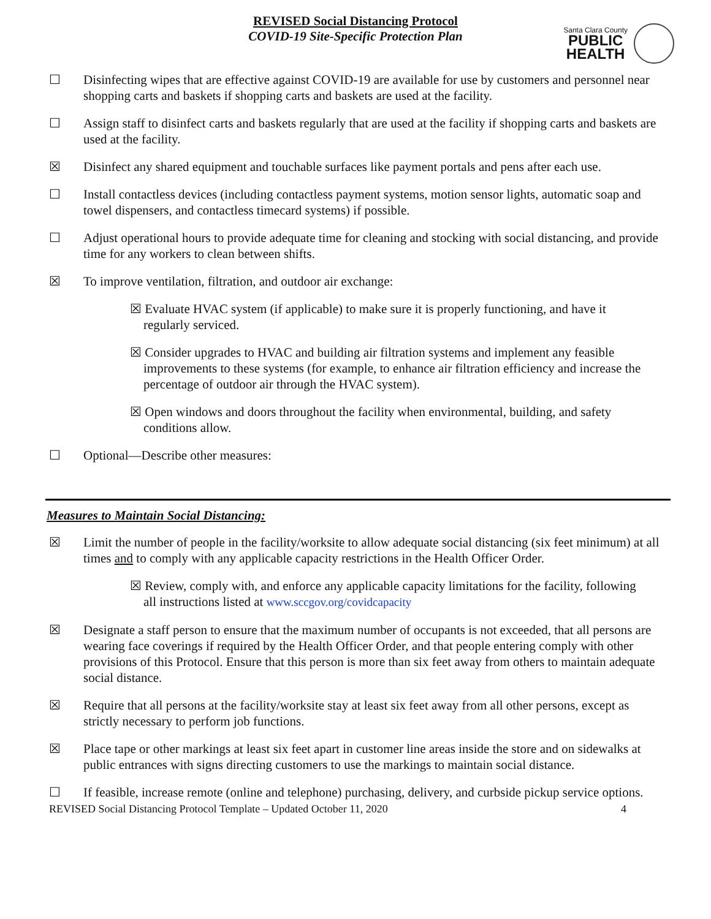REVISED Social Distancing Protocol
COVID-19 Site-Specific Protection Plan
Santa Clara County
PUBLIC
HEALTH
☐ Disinfecting wipes that are effective against COVID-19 are available for use by customers and personnel near shopping carts and baskets if shopping carts and baskets are used at the facility.
☐ Assign staff to disinfect carts and baskets regularly that are used at the facility if shopping carts and baskets are used at the facility.
☒ Disinfect any shared equipment and touchable surfaces like payment portals and pens after each use.
☐ Install contactless devices (including contactless payment systems, motion sensor lights, automatic soap and towel dispensers, and contactless timecard systems) if possible.
☐ Adjust operational hours to provide adequate time for cleaning and stocking with social distancing, and provide time for any workers to clean between shifts.
☒ To improve ventilation, filtration, and outdoor air exchange:
☒ Evaluate HVAC system (if applicable) to make sure it is properly functioning, and have it regularly serviced.
☒ Consider upgrades to HVAC and building air filtration systems and implement any feasible improvements to these systems (for example, to enhance air filtration efficiency and increase the percentage of outdoor air through the HVAC system).
☒ Open windows and doors throughout the facility when environmental, building, and safety conditions allow.
☐ Optional—Describe other measures:
Measures to Maintain Social Distancing:
☒ Limit the number of people in the facility/worksite to allow adequate social distancing (six feet minimum) at all times and to comply with any applicable capacity restrictions in the Health Officer Order.
☒ Review, comply with, and enforce any applicable capacity limitations for the facility, following all instructions listed at www.sccgov.org/covidcapacity
☒ Designate a staff person to ensure that the maximum number of occupants is not exceeded, that all persons are wearing face coverings if required by the Health Officer Order, and that people entering comply with other provisions of this Protocol. Ensure that this person is more than six feet away from others to maintain adequate social distance.
☒ Require that all persons at the facility/worksite stay at least six feet away from all other persons, except as strictly necessary to perform job functions.
☒ Place tape or other markings at least six feet apart in customer line areas inside the store and on sidewalks at public entrances with signs directing customers to use the markings to maintain social distance.
☐ If feasible, increase remote (online and telephone) purchasing, delivery, and curbside pickup service options.
REVISED Social Distancing Protocol Template – Updated October 11, 2020 4